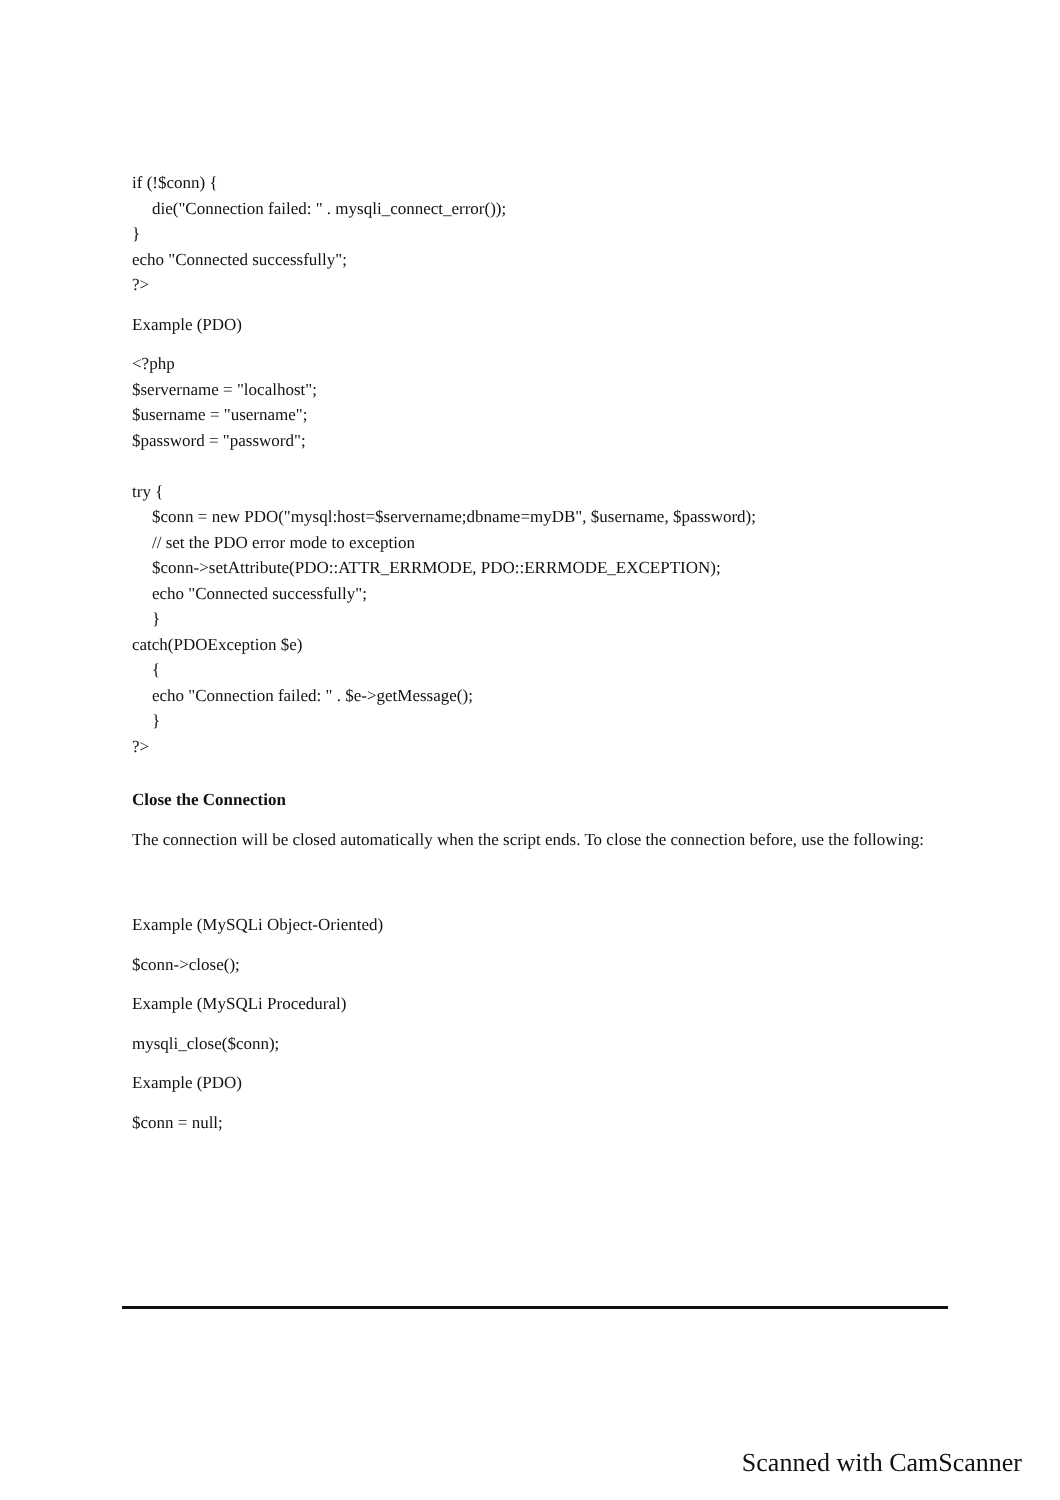if (!$conn) {
die("Connection failed: " . mysqli_connect_error());
}
echo "Connected successfully";
?>
Example (PDO)
<?php
$servername = "localhost";
$username = "username";
$password = "password";
try {
$conn = new PDO("mysql:host=$servername;dbname=myDB", $username, $password);
// set the PDO error mode to exception
$conn->setAttribute(PDO::ATTR_ERRMODE, PDO::ERRMODE_EXCEPTION);
echo "Connected successfully";
}
catch(PDOException $e)
{
echo "Connection failed: " . $e->getMessage();
}
?>
Close the Connection
The connection will be closed automatically when the script ends. To close the connection before, use the following:
Example (MySQLi Object-Oriented)
$conn->close();
Example (MySQLi Procedural)
mysqli_close($conn);
Example (PDO)
$conn = null;
Scanned with CamScanner